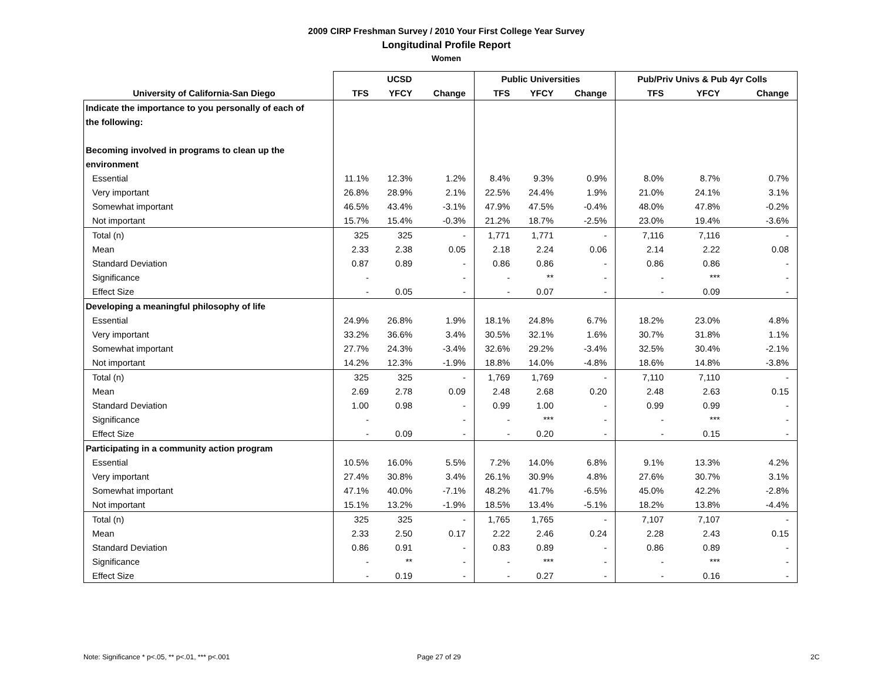2009 CIRP Freshman Survey / 2010 Your First College Year Survey
Longitudinal Profile Report
Women
| | UCSD | | | Public Universities | | | Pub/Priv Univs & Pub 4yr Colls | | |
| --- | --- | --- | --- | --- | --- | --- | --- | --- | --- |
| University of California-San Diego | TFS | YFCY | Change | TFS | YFCY | Change | TFS | YFCY | Change |
| Indicate the importance to you personally of each of | | | | | | | | | |
| the following: | | | | | | | | | |
| Becoming involved in programs to clean up the | | | | | | | | | |
| environment | | | | | | | | | |
| Essential | 11.1% | 12.3% | 1.2% | 8.4% | 9.3% | 0.9% | 8.0% | 8.7% | 0.7% |
| Very important | 26.8% | 28.9% | 2.1% | 22.5% | 24.4% | 1.9% | 21.0% | 24.1% | 3.1% |
| Somewhat important | 46.5% | 43.4% | -3.1% | 47.9% | 47.5% | -0.4% | 48.0% | 47.8% | -0.2% |
| Not important | 15.7% | 15.4% | -0.3% | 21.2% | 18.7% | -2.5% | 23.0% | 19.4% | -3.6% |
| Total (n) | 325 | 325 | - | 1,771 | 1,771 | - | 7,116 | 7,116 | - |
| Mean | 2.33 | 2.38 | 0.05 | 2.18 | 2.24 | 0.06 | 2.14 | 2.22 | 0.08 |
| Standard Deviation | 0.87 | 0.89 | - | 0.86 | 0.86 | - | 0.86 | 0.86 | - |
| Significance | - | | - | - | ** | - | - | *** | - |
| Effect Size | - | 0.05 | - | - | 0.07 | - | - | 0.09 | - |
| Developing a meaningful philosophy of life | | | | | | | | | |
| Essential | 24.9% | 26.8% | 1.9% | 18.1% | 24.8% | 6.7% | 18.2% | 23.0% | 4.8% |
| Very important | 33.2% | 36.6% | 3.4% | 30.5% | 32.1% | 1.6% | 30.7% | 31.8% | 1.1% |
| Somewhat important | 27.7% | 24.3% | -3.4% | 32.6% | 29.2% | -3.4% | 32.5% | 30.4% | -2.1% |
| Not important | 14.2% | 12.3% | -1.9% | 18.8% | 14.0% | -4.8% | 18.6% | 14.8% | -3.8% |
| Total (n) | 325 | 325 | - | 1,769 | 1,769 | - | 7,110 | 7,110 | - |
| Mean | 2.69 | 2.78 | 0.09 | 2.48 | 2.68 | 0.20 | 2.48 | 2.63 | 0.15 |
| Standard Deviation | 1.00 | 0.98 | - | 0.99 | 1.00 | - | 0.99 | 0.99 | - |
| Significance | - | | - | - | *** | - | - | *** | - |
| Effect Size | - | 0.09 | - | - | 0.20 | - | - | 0.15 | - |
| Participating in a community action program | | | | | | | | | |
| Essential | 10.5% | 16.0% | 5.5% | 7.2% | 14.0% | 6.8% | 9.1% | 13.3% | 4.2% |
| Very important | 27.4% | 30.8% | 3.4% | 26.1% | 30.9% | 4.8% | 27.6% | 30.7% | 3.1% |
| Somewhat important | 47.1% | 40.0% | -7.1% | 48.2% | 41.7% | -6.5% | 45.0% | 42.2% | -2.8% |
| Not important | 15.1% | 13.2% | -1.9% | 18.5% | 13.4% | -5.1% | 18.2% | 13.8% | -4.4% |
| Total (n) | 325 | 325 | - | 1,765 | 1,765 | - | 7,107 | 7,107 | - |
| Mean | 2.33 | 2.50 | 0.17 | 2.22 | 2.46 | 0.24 | 2.28 | 2.43 | 0.15 |
| Standard Deviation | 0.86 | 0.91 | - | 0.83 | 0.89 | - | 0.86 | 0.89 | - |
| Significance | - | ** | - | - | *** | - | - | *** | - |
| Effect Size | - | 0.19 | - | - | 0.27 | - | - | 0.16 | - |
Note: Significance * p<.05, ** p<.01, *** p<.001
Page 27 of 29 2C